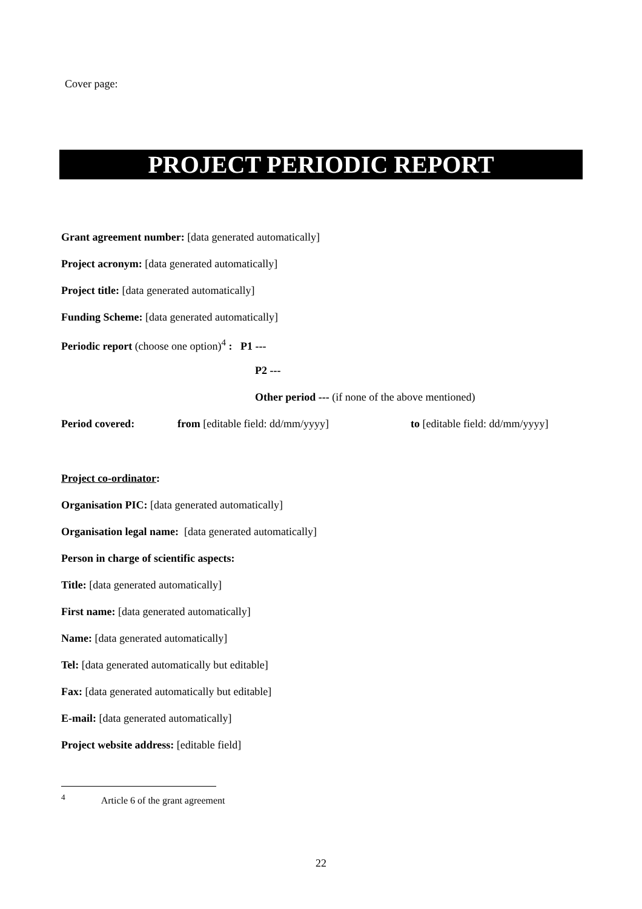Cover page:
PROJECT PERIODIC REPORT
Grant agreement number: [data generated automatically]
Project acronym: [data generated automatically]
Project title: [data generated automatically]
Funding Scheme: [data generated automatically]
Periodic report (choose one option)<sup>4</sup> : P1 ---
P2 ---
Other period --- (if none of the above mentioned)
Period covered: from [editable field: dd/mm/yyyy] to [editable field: dd/mm/yyyy]
Project co-ordinator:
Organisation PIC: [data generated automatically]
Organisation legal name: [data generated automatically]
Person in charge of scientific aspects:
Title: [data generated automatically]
First name: [data generated automatically]
Name: [data generated automatically]
Tel: [data generated automatically but editable]
Fax: [data generated automatically but editable]
E-mail: [data generated automatically]
Project website address: [editable field]
<sup>4</sup> Article 6 of the grant agreement
22